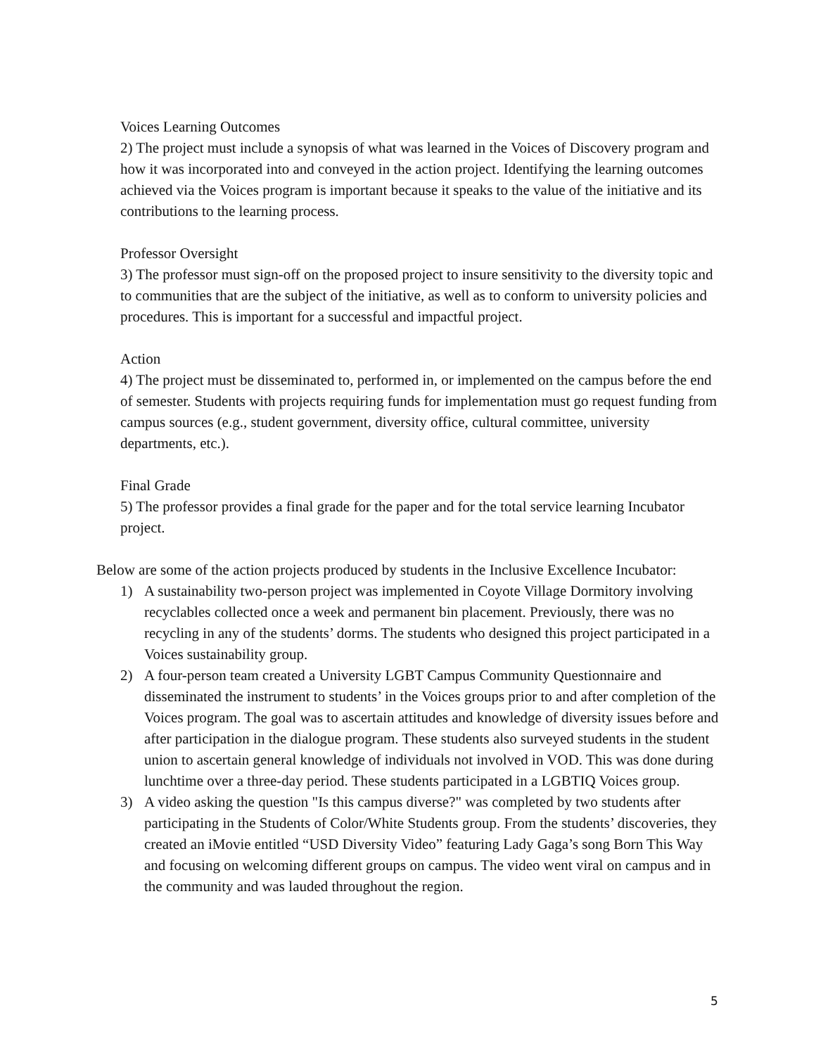Voices Learning Outcomes
2) The project must include a synopsis of what was learned in the Voices of Discovery program and how it was incorporated into and conveyed in the action project. Identifying the learning outcomes achieved via the Voices program is important because it speaks to the value of the initiative and its contributions to the learning process.
Professor Oversight
3) The professor must sign-off on the proposed project to insure sensitivity to the diversity topic and to communities that are the subject of the initiative, as well as to conform to university policies and procedures. This is important for a successful and impactful project.
Action
4) The project must be disseminated to, performed in, or implemented on the campus before the end of semester. Students with projects requiring funds for implementation must go request funding from campus sources (e.g., student government, diversity office, cultural committee, university departments, etc.).
Final Grade
5) The professor provides a final grade for the paper and for the total service learning Incubator project.
Below are some of the action projects produced by students in the Inclusive Excellence Incubator:
1) A sustainability two-person project was implemented in Coyote Village Dormitory involving recyclables collected once a week and permanent bin placement. Previously, there was no recycling in any of the students’ dorms. The students who designed this project participated in a Voices sustainability group.
2) A four-person team created a University LGBT Campus Community Questionnaire and disseminated the instrument to students’ in the Voices groups prior to and after completion of the Voices program. The goal was to ascertain attitudes and knowledge of diversity issues before and after participation in the dialogue program. These students also surveyed students in the student union to ascertain general knowledge of individuals not involved in VOD. This was done during lunchtime over a three-day period. These students participated in a LGBTIQ Voices group.
3) A video asking the question "Is this campus diverse?" was completed by two students after participating in the Students of Color/White Students group. From the students’ discoveries, they created an iMovie entitled “USD Diversity Video” featuring Lady Gaga’s song Born This Way and focusing on welcoming different groups on campus. The video went viral on campus and in the community and was lauded throughout the region.
5